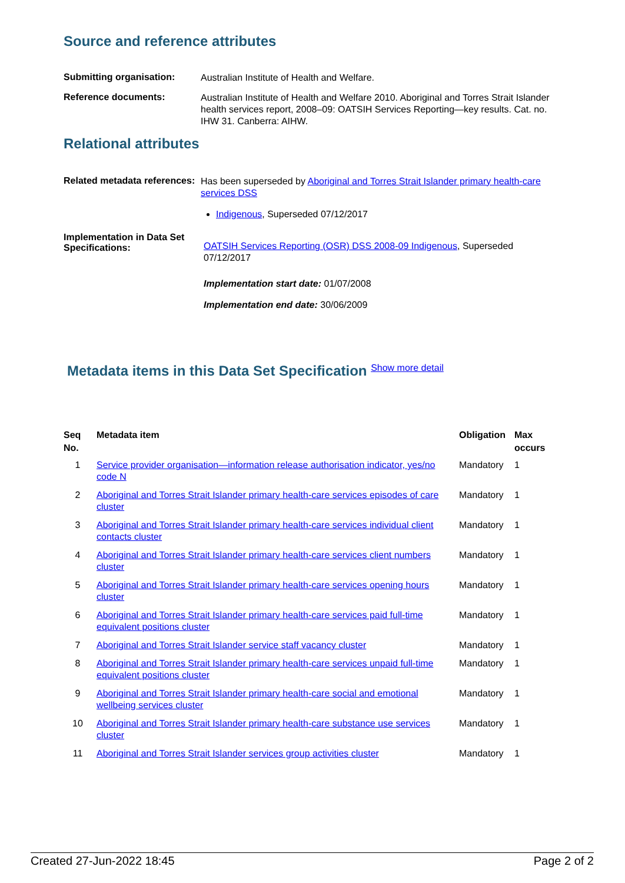Source and reference attributes
Submitting organisation:
Australian Institute of Health and Welfare.
Reference documents:
Australian Institute of Health and Welfare 2010. Aboriginal and Torres Strait Islander health services report, 2008–09: OATSIH Services Reporting—key results. Cat. no. IHW 31. Canberra: AIHW.
Relational attributes
Related metadata references:
Has been superseded by Aboriginal and Torres Strait Islander primary health-care services DSS
Indigenous, Superseded 07/12/2017
Implementation in Data Set Specifications:
OATSIH Services Reporting (OSR) DSS 2008-09 Indigenous, Superseded 07/12/2017
Implementation start date: 01/07/2008
Implementation end date: 30/06/2009
Metadata items in this Data Set Specification Show more detail
| Seq No. | Metadata item | Obligation | Max occurs |
| --- | --- | --- | --- |
| 1 | Service provider organisation—information release authorisation indicator, yes/no code N | Mandatory | 1 |
| 2 | Aboriginal and Torres Strait Islander primary health-care services episodes of care cluster | Mandatory | 1 |
| 3 | Aboriginal and Torres Strait Islander primary health-care services individual client contacts cluster | Mandatory | 1 |
| 4 | Aboriginal and Torres Strait Islander primary health-care services client numbers cluster | Mandatory | 1 |
| 5 | Aboriginal and Torres Strait Islander primary health-care services opening hours cluster | Mandatory | 1 |
| 6 | Aboriginal and Torres Strait Islander primary health-care services paid full-time equivalent positions cluster | Mandatory | 1 |
| 7 | Aboriginal and Torres Strait Islander service staff vacancy cluster | Mandatory | 1 |
| 8 | Aboriginal and Torres Strait Islander primary health-care services unpaid full-time equivalent positions cluster | Mandatory | 1 |
| 9 | Aboriginal and Torres Strait Islander primary health-care social and emotional wellbeing services cluster | Mandatory | 1 |
| 10 | Aboriginal and Torres Strait Islander primary health-care substance use services cluster | Mandatory | 1 |
| 11 | Aboriginal and Torres Strait Islander services group activities cluster | Mandatory | 1 |
Created 27-Jun-2022 18:45 Page 2 of 2